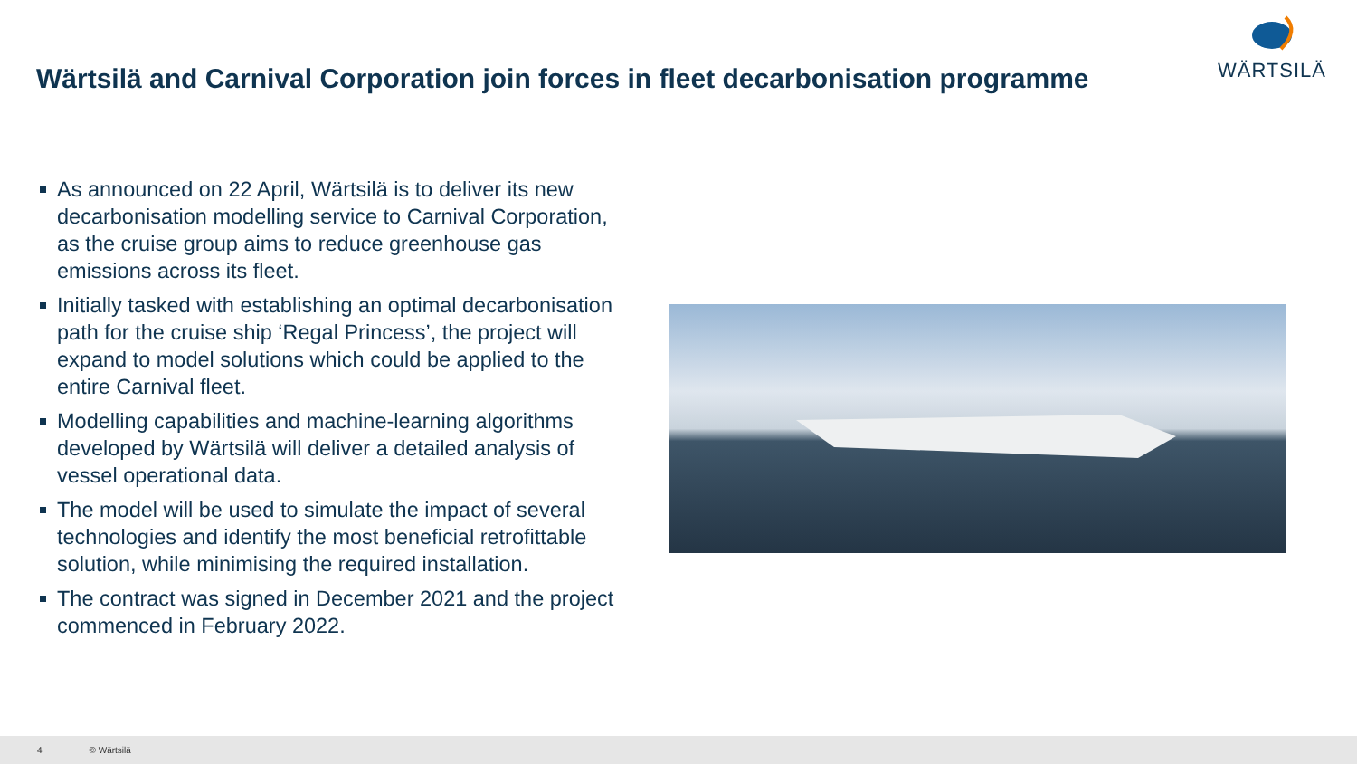Wärtsilä and Carnival Corporation join forces in fleet decarbonisation programme
WÄRTSILÄ
As announced on 22 April, Wärtsilä is to deliver its new decarbonisation modelling service to Carnival Corporation, as the cruise group aims to reduce greenhouse gas emissions across its fleet.
Initially tasked with establishing an optimal decarbonisation path for the cruise ship ‘Regal Princess’, the project will expand to model solutions which could be applied to the entire Carnival fleet.
Modelling capabilities and machine-learning algorithms developed by Wärtsilä will deliver a detailed analysis of vessel operational data.
The model will be used to simulate the impact of several technologies and identify the most beneficial retrofittable solution, while minimising the required installation.
The contract was signed in December 2021 and the project commenced in February 2022.
4 © Wärtsilä